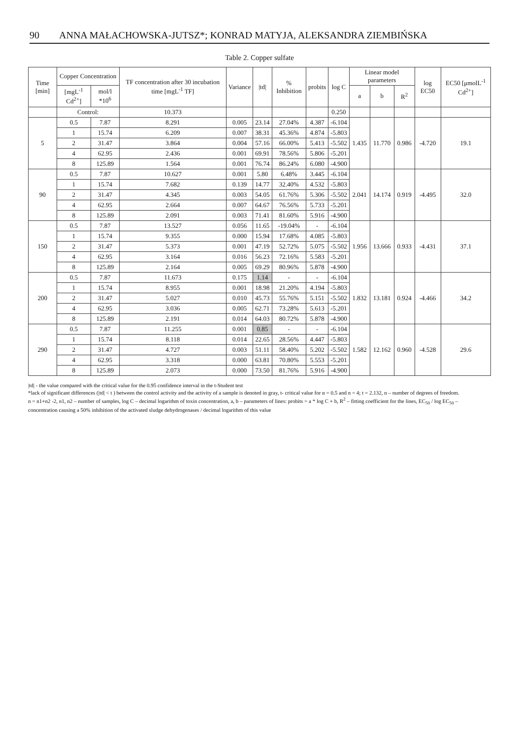90 ANNA MAŁACHOWSKA-JUTSZ*; KONRAD MATYJA, ALEKSANDRA ZIEMBIŃSKA
Table 2. Copper sulfate
| Time [min] | Copper Concentration | | TF concentration after 30 incubation time [mgL<sup>-1</sup> TF] | Variance | /td/ | % Inhibition | probits | log C | Linear model parameters | | | log EC50 | EC50 [μmolL<sup>-1</sup> Cd<sup>2+</sup>] |
| --- | --- | --- | --- | --- | --- | --- | --- | --- | --- | --- | --- | --- | --- |
| | [mgL<sup>-1</sup> Cd<sup>2+</sup>] | mol/l *10<sup>6</sup> | | | | | | | a | b | R<sup>2</sup> | | |
| | Control: | | 10.373 | | | | | 0.250 | | | | | |
| 5 | 0.5 | 7.87 | 8.291 | 0.005 | 23.14 | 27.04% | 4.387 | -6.104 | 1.435 | 11.770 | 0.986 | -4.720 | 19.1 |
| | 1 | 15.74 | 6.209 | 0.007 | 38.31 | 45.36% | 4.874 | -5.803 | | | | | |
| | 2 | 31.47 | 3.864 | 0.004 | 57.16 | 66.00% | 5.413 | -5.502 | | | | | |
| | 4 | 62.95 | 2.436 | 0.001 | 69.91 | 78.56% | 5.806 | -5.201 | | | | | |
| | 8 | 125.89 | 1.564 | 0.001 | 76.74 | 86.24% | 6.080 | -4.900 | | | | | |
| 90 | 0.5 | 7.87 | 10.627 | 0.001 | 5.80 | 6.48% | 3.445 | -6.104 | 2.041 | 14.174 | 0.919 | -4.495 | 32.0 |
| | 1 | 15.74 | 7.682 | 0.139 | 14.77 | 32.40% | 4.532 | -5.803 | | | | | |
| | 2 | 31.47 | 4.345 | 0.003 | 54.05 | 61.76% | 5.306 | -5.502 | | | | | |
| | 4 | 62.95 | 2.664 | 0.007 | 64.67 | 76.56% | 5.733 | -5.201 | | | | | |
| | 8 | 125.89 | 2.091 | 0.003 | 71.41 | 81.60% | 5.916 | -4.900 | | | | | |
| 150 | 0.5 | 7.87 | 13.527 | 0.056 | 11.65 | -19.04% | - | -6.104 | 1.956 | 13.666 | 0.933 | -4.431 | 37.1 |
| | 1 | 15.74 | 9.355 | 0.000 | 15.94 | 17.68% | 4.085 | -5.803 | | | | | |
| | 2 | 31.47 | 5.373 | 0.001 | 47.19 | 52.72% | 5.075 | -5.502 | | | | | |
| | 4 | 62.95 | 3.164 | 0.016 | 56.23 | 72.16% | 5.583 | -5.201 | | | | | |
| | 8 | 125.89 | 2.164 | 0.005 | 69.29 | 80.96% | 5.878 | -4.900 | | | | | |
| 200 | 0.5 | 7.87 | 11.673 | 0.175 | 1.14 | - | - | -6.104 | 1.832 | 13.181 | 0.924 | -4.466 | 34.2 |
| | 1 | 15.74 | 8.955 | 0.001 | 18.98 | 21.20% | 4.194 | -5.803 | | | | | |
| | 2 | 31.47 | 5.027 | 0.010 | 45.73 | 55.76% | 5.151 | -5.502 | | | | | |
| | 4 | 62.95 | 3.036 | 0.005 | 62.71 | 73.28% | 5.613 | -5.201 | | | | | |
| | 8 | 125.89 | 2.191 | 0.014 | 64.03 | 80.72% | 5.878 | -4.900 | | | | | |
| 290 | 0.5 | 7.87 | 11.255 | 0.001 | 0.85 | - | - | -6.104 | 1.582 | 12.162 | 0.960 | -4.528 | 29.6 |
| | 1 | 15.74 | 8.118 | 0.014 | 22.65 | 28.56% | 4.447 | -5.803 | | | | | |
| | 2 | 31.47 | 4.727 | 0.003 | 51.11 | 58.40% | 5.202 | -5.502 | | | | | |
| | 4 | 62.95 | 3.318 | 0.000 | 63.81 | 70.80% | 5.553 | -5.201 | | | | | |
| | 8 | 125.89 | 2.073 | 0.000 | 73.50 | 81.76% | 5.916 | -4.900 | | | | | |
|td| - the value compared with the critical value for the 0.95 confidence interval in the t-Student test
*lack of significant differences (|td| < t ) between the control activity and the activity of a sample is denoted in gray, t- critical value for α = 0.5 and n = 4; t = 2.132, n – number of degrees of freedom.
n = n1+n2 -2, n1, n2 – number of samples, log C – decimal logarithm of toxin concentration, a, b – parameters of lines: probits = a * log C + b, R<sup>2</sup> – fitting coefficient for the lines, EC<sub>50</sub> / log EC<sub>50</sub> –
concentration causing a 50% inhibition of the activated sludge dehydrogenases / decimal logarithm of this value